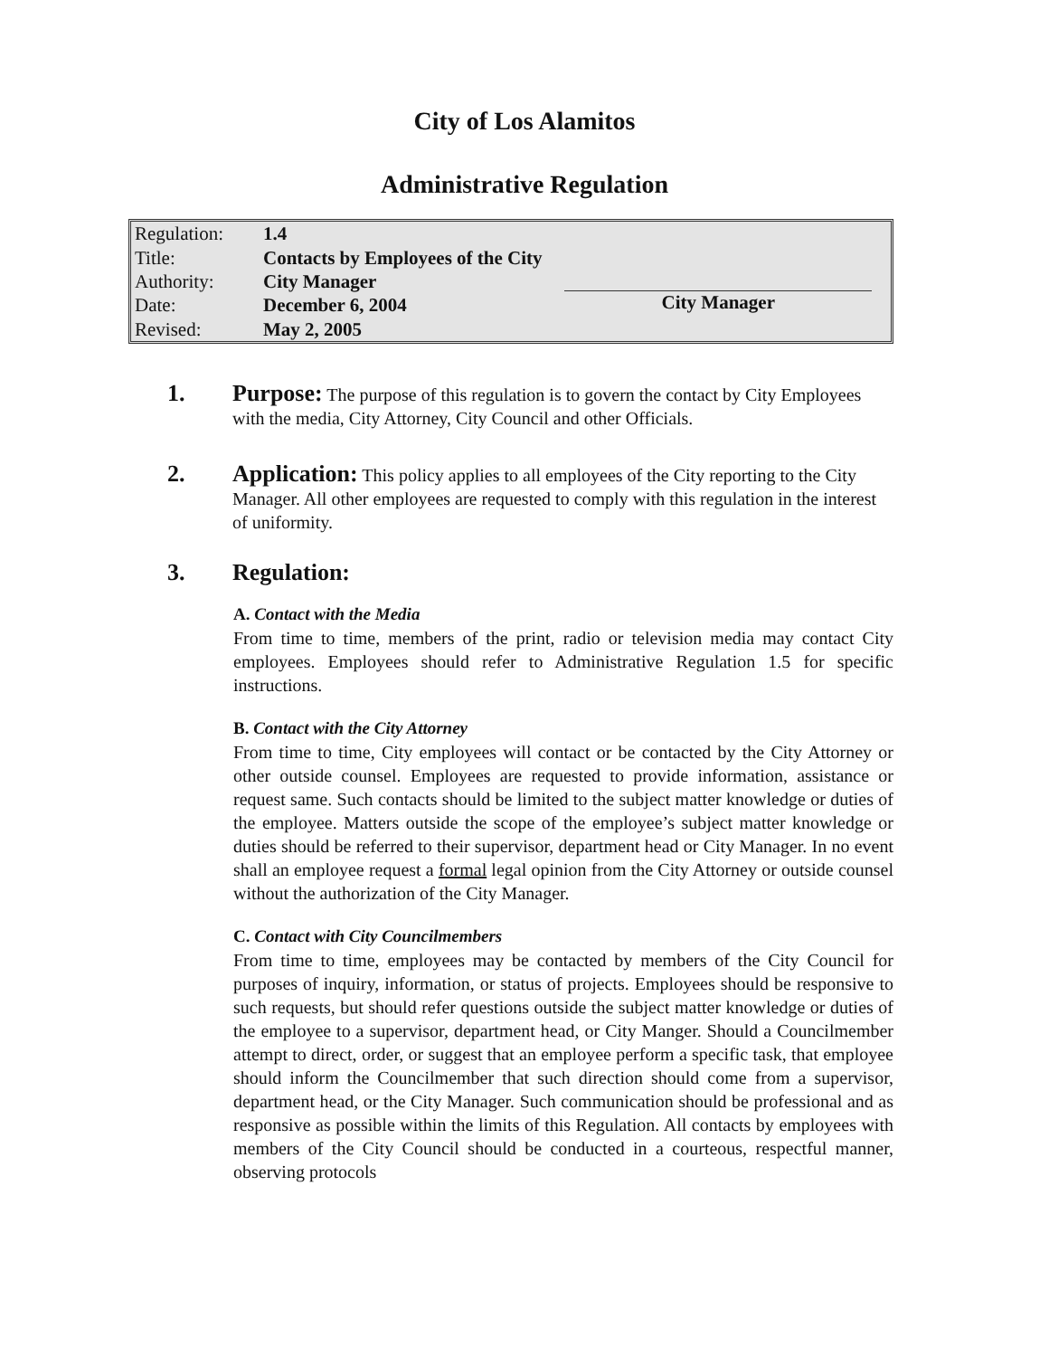City of Los Alamitos
Administrative Regulation
| Regulation: | 1.4 |
| Title: | Contacts by Employees of the City |
| Authority: | City Manager |
| Date: | December 6, 2004 |
| Revised: | May 2, 2005 |
City Manager
1. Purpose: The purpose of this regulation is to govern the contact by City Employees with the media, City Attorney, City Council and other Officials.
2. Application: This policy applies to all employees of the City reporting to the City Manager. All other employees are requested to comply with this regulation in the interest of uniformity.
3. Regulation:
A. Contact with the Media
From time to time, members of the print, radio or television media may contact City employees. Employees should refer to Administrative Regulation 1.5 for specific instructions.
B. Contact with the City Attorney
From time to time, City employees will contact or be contacted by the City Attorney or other outside counsel. Employees are requested to provide information, assistance or request same. Such contacts should be limited to the subject matter knowledge or duties of the employee. Matters outside the scope of the employee’s subject matter knowledge or duties should be referred to their supervisor, department head or City Manager. In no event shall an employee request a formal legal opinion from the City Attorney or outside counsel without the authorization of the City Manager.
C. Contact with City Councilmembers
From time to time, employees may be contacted by members of the City Council for purposes of inquiry, information, or status of projects. Employees should be responsive to such requests, but should refer questions outside the subject matter knowledge or duties of the employee to a supervisor, department head, or City Manger. Should a Councilmember attempt to direct, order, or suggest that an employee perform a specific task, that employee should inform the Councilmember that such direction should come from a supervisor, department head, or the City Manager. Such communication should be professional and as responsive as possible within the limits of this Regulation. All contacts by employees with members of the City Council should be conducted in a courteous, respectful manner, observing protocols